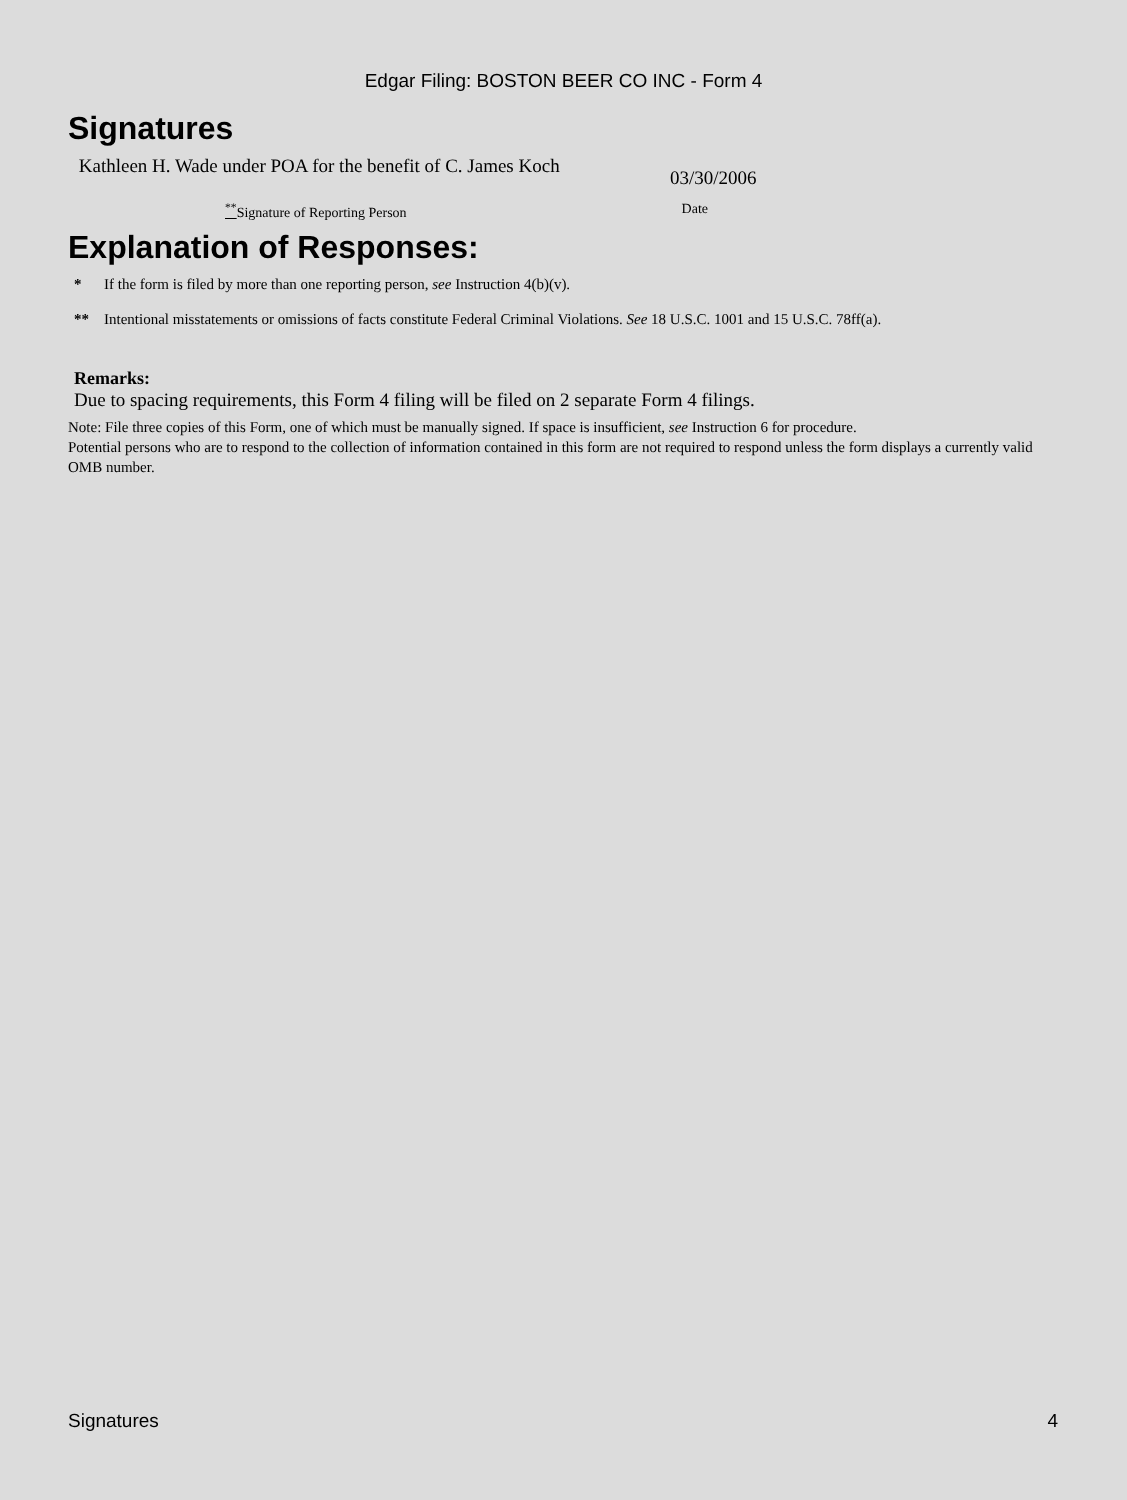Edgar Filing: BOSTON BEER CO INC - Form 4
Signatures
Kathleen H. Wade under POA for the benefit of C. James Koch
03/30/2006
<sup>**</sup> Signature of Reporting Person
Date
Explanation of Responses:
* If the form is filed by more than one reporting person, see Instruction 4(b)(v).
** Intentional misstatements or omissions of facts constitute Federal Criminal Violations. See 18 U.S.C. 1001 and 15 U.S.C. 78ff(a).
Remarks:
Due to spacing requirements, this Form 4 filing will be filed on 2 separate Form 4 filings.
Note: File three copies of this Form, one of which must be manually signed. If space is insufficient, see Instruction 6 for procedure.
Potential persons who are to respond to the collection of information contained in this form are not required to respond unless the form displays a currently valid OMB number.
Signatures 4